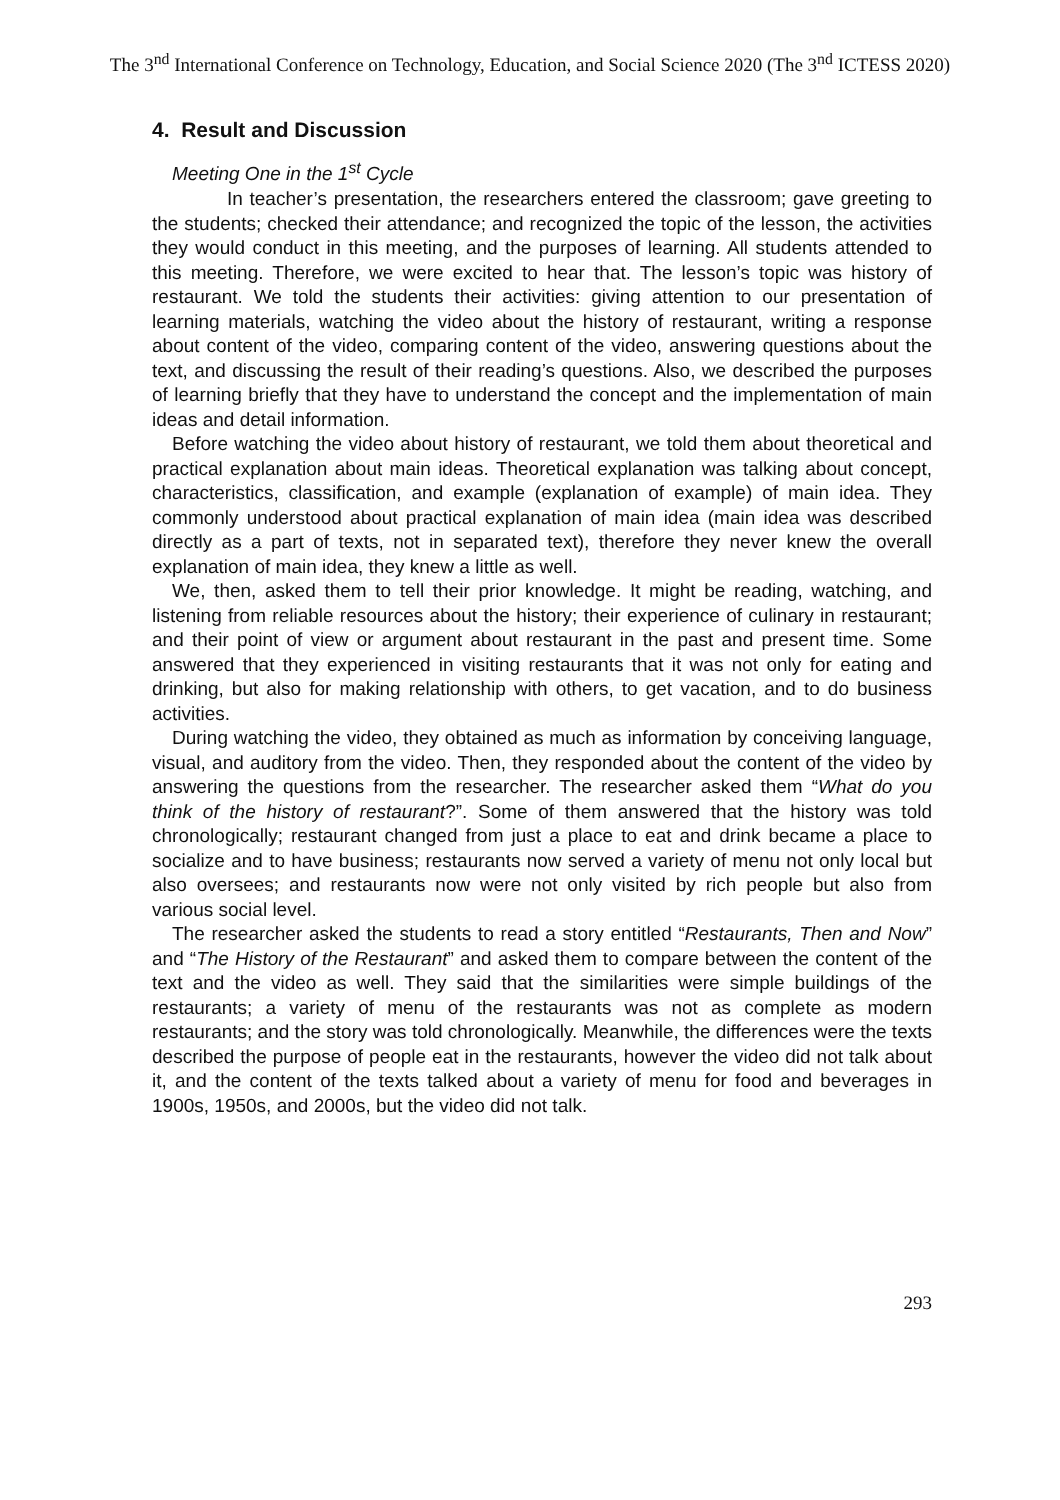The 3<sup>nd</sup> International Conference on Technology, Education, and Social Science 2020 (The 3<sup>nd</sup> ICTESS 2020)
4. Result and Discussion
Meeting One in the 1<sup>st</sup> Cycle
In teacher’s presentation, the researchers entered the classroom; gave greeting to the students; checked their attendance; and recognized the topic of the lesson, the activities they would conduct in this meeting, and the purposes of learning. All students attended to this meeting. Therefore, we were excited to hear that. The lesson’s topic was history of restaurant. We told the students their activities: giving attention to our presentation of learning materials, watching the video about the history of restaurant, writing a response about content of the video, comparing content of the video, answering questions about the text, and discussing the result of their reading’s questions. Also, we described the purposes of learning briefly that they have to understand the concept and the implementation of main ideas and detail information.
Before watching the video about history of restaurant, we told them about theoretical and practical explanation about main ideas. Theoretical explanation was talking about concept, characteristics, classification, and example (explanation of example) of main idea. They commonly understood about practical explanation of main idea (main idea was described directly as a part of texts, not in separated text), therefore they never knew the overall explanation of main idea, they knew a little as well.
We, then, asked them to tell their prior knowledge. It might be reading, watching, and listening from reliable resources about the history; their experience of culinary in restaurant; and their point of view or argument about restaurant in the past and present time. Some answered that they experienced in visiting restaurants that it was not only for eating and drinking, but also for making relationship with others, to get vacation, and to do business activities.
During watching the video, they obtained as much as information by conceiving language, visual, and auditory from the video. Then, they responded about the content of the video by answering the questions from the researcher. The researcher asked them “What do you think of the history of restaurant?”. Some of them answered that the history was told chronologically; restaurant changed from just a place to eat and drink became a place to socialize and to have business; restaurants now served a variety of menu not only local but also oversees; and restaurants now were not only visited by rich people but also from various social level.
The researcher asked the students to read a story entitled “Restaurants, Then and Now” and “The History of the Restaurant” and asked them to compare between the content of the text and the video as well. They said that the similarities were simple buildings of the restaurants; a variety of menu of the restaurants was not as complete as modern restaurants; and the story was told chronologically. Meanwhile, the differences were the texts described the purpose of people eat in the restaurants, however the video did not talk about it, and the content of the texts talked about a variety of menu for food and beverages in 1900s, 1950s, and 2000s, but the video did not talk.
293